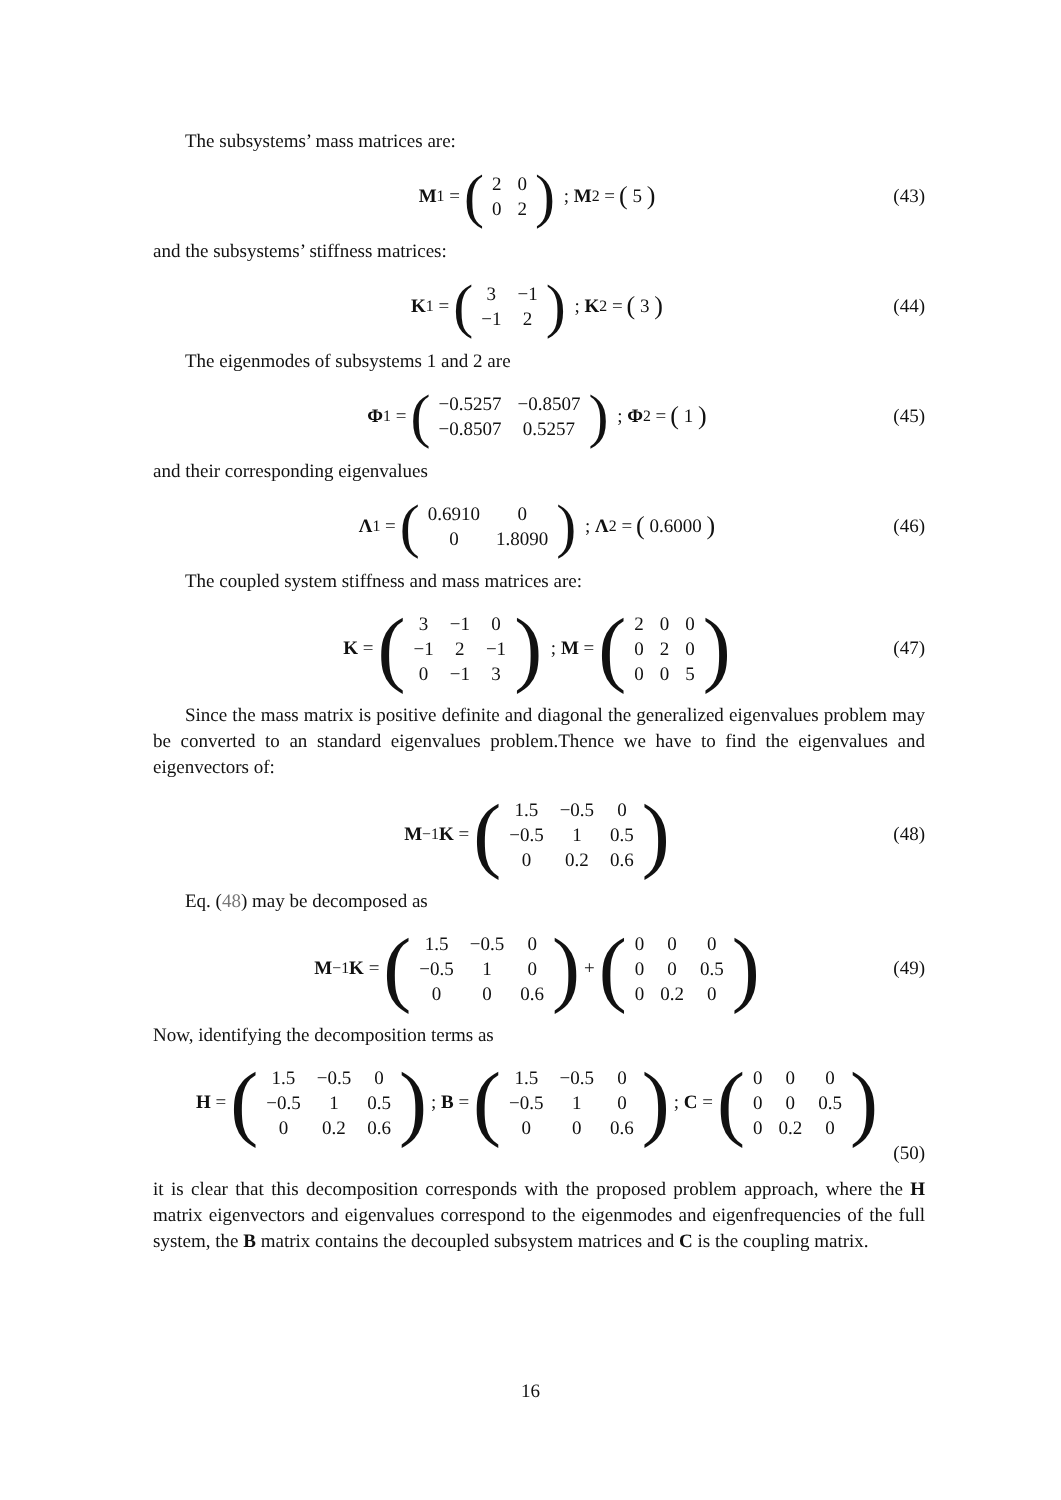The subsystems’ mass matrices are:
M<sub>1</sub> = (
| 2 | 0 |
| 0 | 2 |
) ; M<sub>2</sub> = ( 5 ) (43)
and the subsystems’ stiffness matrices:
K<sub>1</sub> = (
| 3 | −1 |
| −1 | 2 |
) ; K<sub>2</sub> = ( 3 ) (44)
The eigenmodes of subsystems 1 and 2 are
Φ<sub>1</sub> = (
| −0.5257 | −0.8507 |
| −0.8507 | 0.5257 |
) ; Φ<sub>2</sub> = ( 1 ) (45)
and their corresponding eigenvalues
Λ<sub>1</sub> = (
| 0.6910 | 0 |
| 0 | 1.8090 |
) ; Λ<sub>2</sub> = ( 0.6000 ) (46)
The coupled system stiffness and mass matrices are:
K = (
| 3 | −1 | 0 |
| −1 | 2 | −1 |
| 0 | −1 | 3 |
) ; M = (
| 2 | 0 | 0 |
| 0 | 2 | 0 |
| 0 | 0 | 5 |
) (47)
Since the mass matrix is positive definite and diagonal the generalized eigenvalues problem may be converted to an standard eigenvalues problem.Thence we have to find the eigenvalues and eigenvectors of:
M<sup>−1</sup> K = (
| 1.5 | −0.5 | 0 |
| −0.5 | 1 | 0.5 |
| 0 | 0.2 | 0.6 |
) (48)
Eq. (48) may be decomposed as
M<sup>−1</sup> K = (
| 1.5 | −0.5 | 0 |
| −0.5 | 1 | 0 |
| 0 | 0 | 0.6 |
) + (
| 0 | 0 | 0 |
| 0 | 0 | 0.5 |
| 0 | 0.2 | 0 |
) (49)
Now, identifying the decomposition terms as
H = (
| 1.5 | −0.5 | 0 |
| −0.5 | 1 | 0.5 |
| 0 | 0.2 | 0.6 |
); B = (
| 1.5 | −0.5 | 0 |
| −0.5 | 1 | 0 |
| 0 | 0 | 0.6 |
); C = (
| 0 | 0 | 0 |
| 0 | 0 | 0.5 |
| 0 | 0.2 | 0 |
)
(50)
it is clear that this decomposition corresponds with the proposed problem approach, where the H matrix eigenvectors and eigenvalues correspond to the eigenmodes and eigenfrequencies of the full system, the B matrix contains the decoupled subsystem matrices and C is the coupling matrix.
16